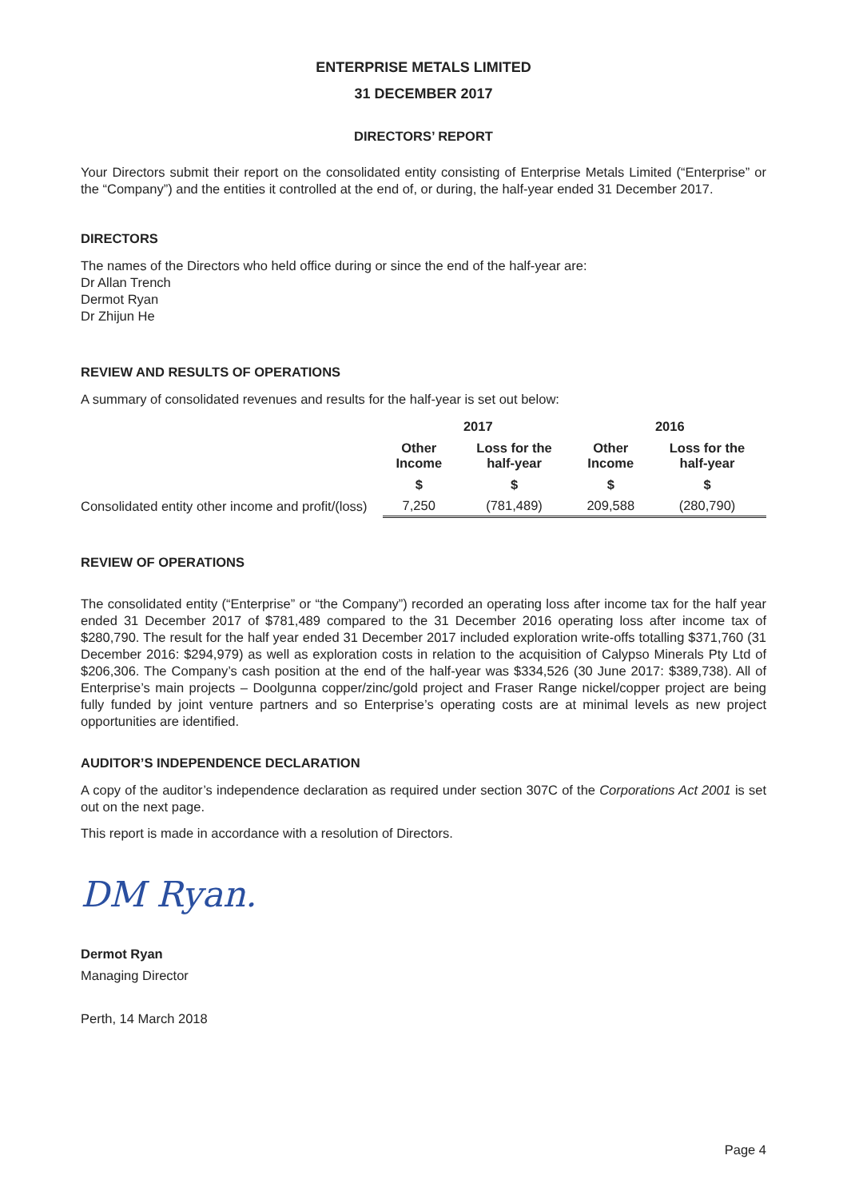ENTERPRISE METALS LIMITED
31 DECEMBER 2017
DIRECTORS’ REPORT
Your Directors submit their report on the consolidated entity consisting of Enterprise Metals Limited (“Enterprise” or the “Company”) and the entities it controlled at the end of, or during, the half-year ended 31 December 2017.
DIRECTORS
The names of the Directors who held office during or since the end of the half-year are:
Dr Allan Trench
Dermot Ryan
Dr Zhijun He
REVIEW AND RESULTS OF OPERATIONS
A summary of consolidated revenues and results for the half-year is set out below:
| | 2017 | | 2016 | |
| --- | --- | --- | --- | --- |
| | Other Income | Loss for the half-year | Other Income | Loss for the half-year |
| | $ | $ | $ | $ |
| Consolidated entity other income and profit/(loss) | 7,250 | (781,489) | 209,588 | (280,790) |
REVIEW OF OPERATIONS
The consolidated entity (“Enterprise” or “the Company”) recorded an operating loss after income tax for the half year ended 31 December 2017 of $781,489 compared to the 31 December 2016 operating loss after income tax of $280,790. The result for the half year ended 31 December 2017 included exploration write-offs totalling $371,760 (31 December 2016: $294,979) as well as exploration costs in relation to the acquisition of Calypso Minerals Pty Ltd of $206,306. The Company’s cash position at the end of the half-year was $334,526 (30 June 2017: $389,738). All of Enterprise’s main projects – Doolgunna copper/zinc/gold project and Fraser Range nickel/copper project are being fully funded by joint venture partners and so Enterprise’s operating costs are at minimal levels as new project opportunities are identified.
AUDITOR’S INDEPENDENCE DECLARATION
A copy of the auditor’s independence declaration as required under section 307C of the Corporations Act 2001 is set out on the next page.
This report is made in accordance with a resolution of Directors.
DM Ryan.
Dermot Ryan
Managing Director
Perth, 14 March 2018
Page 4